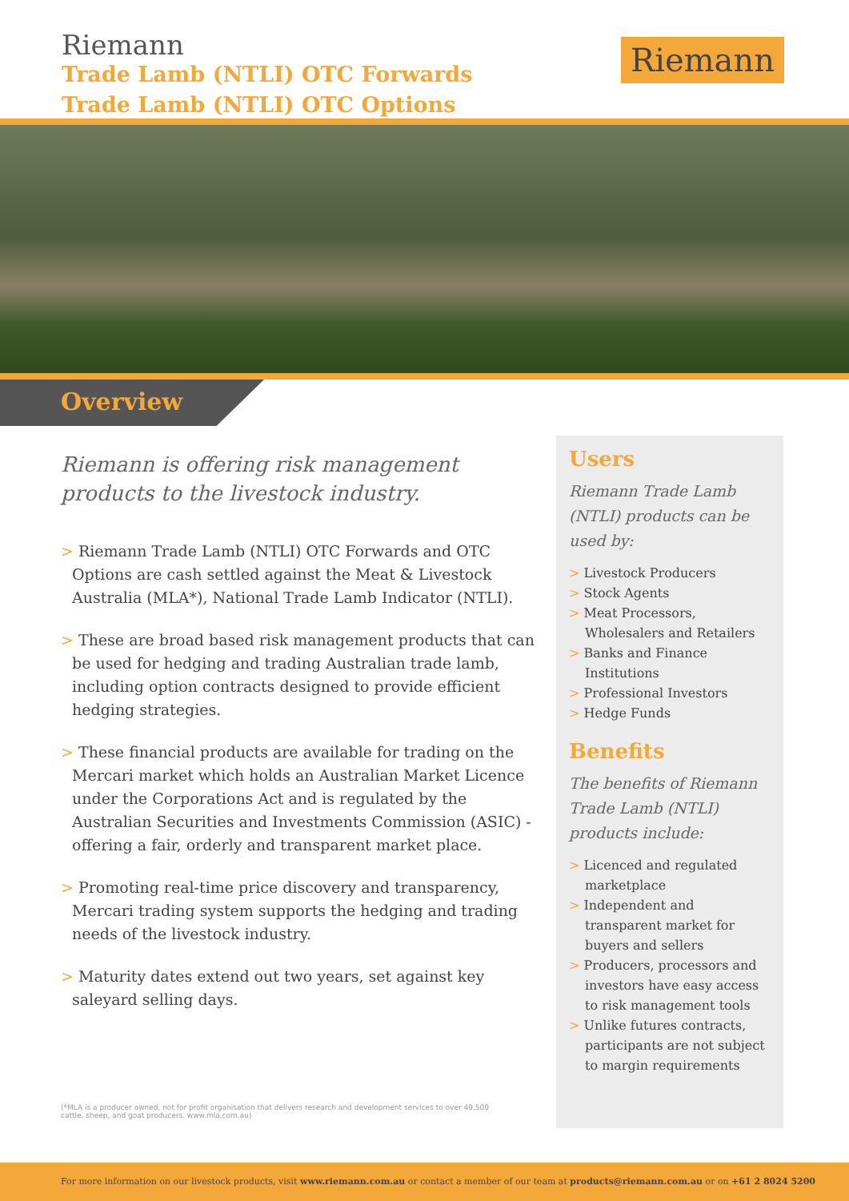Riemann
Trade Lamb (NTLI) OTC Forwards
Trade Lamb (NTLI) OTC Options
Riemann
Overview
Riemann is offering risk management products to the livestock industry.
> Riemann Trade Lamb (NTLI) OTC Forwards and OTC Options are cash settled against the Meat & Livestock Australia (MLA*), National Trade Lamb Indicator (NTLI).
> These are broad based risk management products that can be used for hedging and trading Australian trade lamb, including option contracts designed to provide efficient hedging strategies.
> These financial products are available for trading on the Mercari market which holds an Australian Market Licence under the Corporations Act and is regulated by the Australian Securities and Investments Commission (ASIC) - offering a fair, orderly and transparent market place.
> Promoting real-time price discovery and transparency, Mercari trading system supports the hedging and trading needs of the livestock industry.
> Maturity dates extend out two years, set against key saleyard selling days.
Users
Riemann Trade Lamb (NTLI) products can be used by:
> Livestock Producers
> Stock Agents
> Meat Processors, Wholesalers and Retailers
> Banks and Finance Institutions
> Professional Investors
> Hedge Funds
Benefits
The benefits of Riemann Trade Lamb (NTLI) products include:
> Licenced and regulated marketplace
> Independent and transparent market for buyers and sellers
> Producers, processors and investors have easy access to risk management tools
> Unlike futures contracts, participants are not subject to margin requirements
(*MLA is a producer owned, not for profit organisation that delivers research and development services to over 49,500 cattle, sheep, and goat producers. www.mla.com.au)
For more information on our livestock products, visit www.riemann.com.au or contact a member of our team at products@riemann.com.au or on +61 2 8024 5200